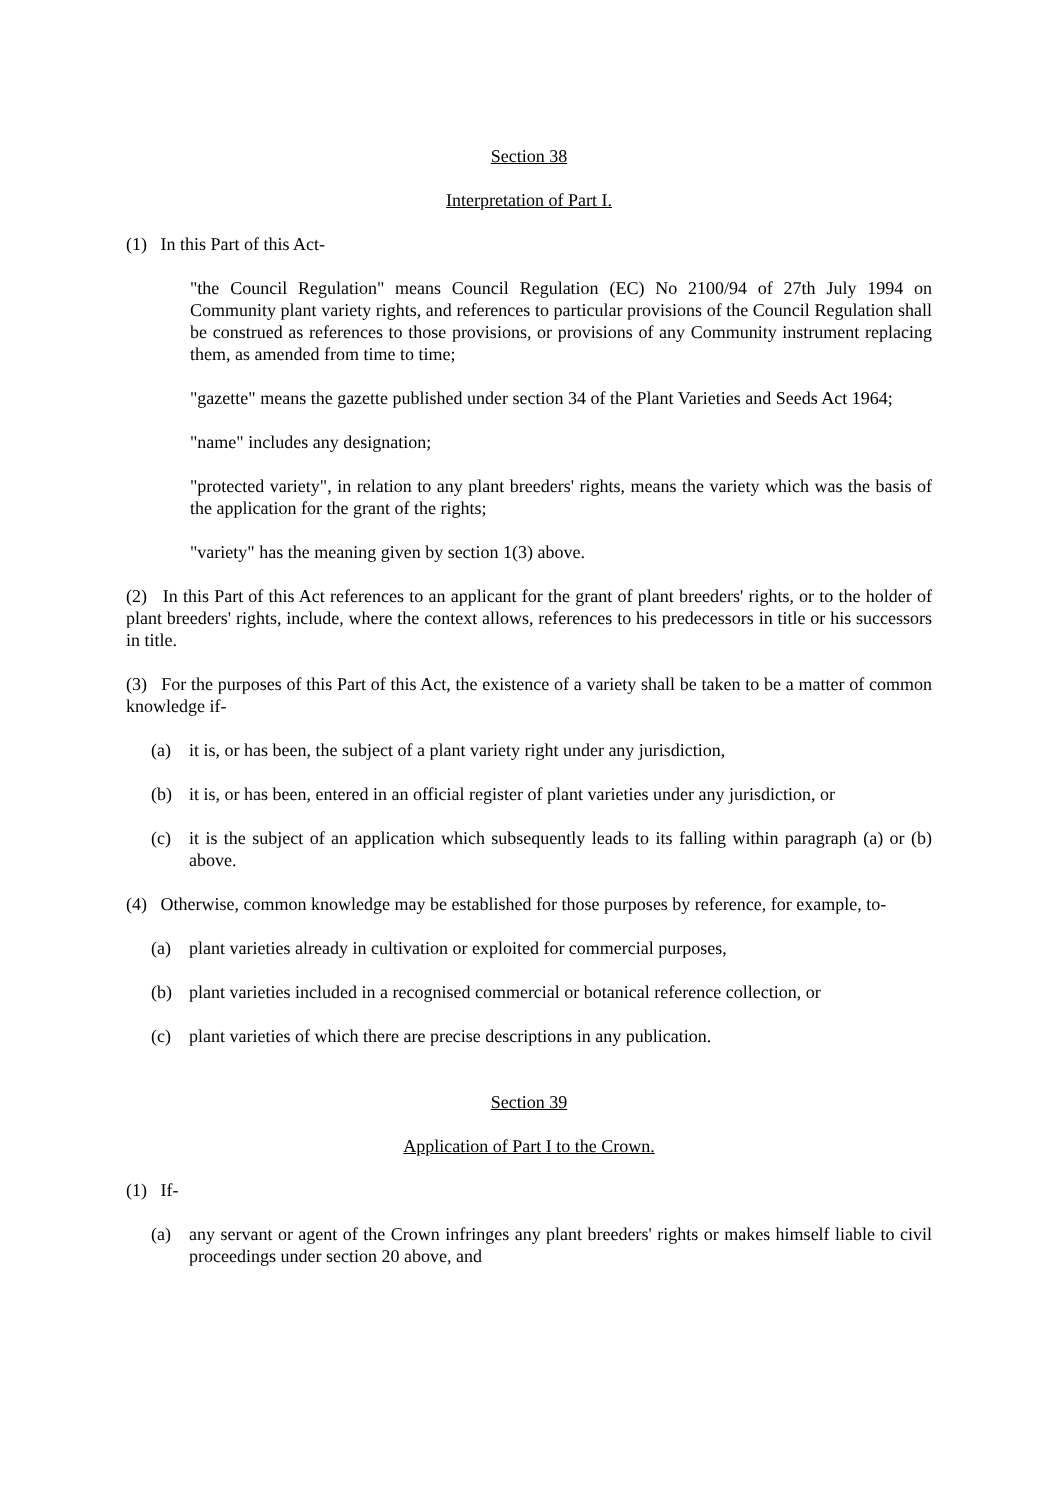Section 38
Interpretation of Part I.
(1) In this Part of this Act-
"the Council Regulation" means Council Regulation (EC) No 2100/94 of 27th July 1994 on Community plant variety rights, and references to particular provisions of the Council Regulation shall be construed as references to those provisions, or provisions of any Community instrument replacing them, as amended from time to time;
"gazette" means the gazette published under section 34 of the Plant Varieties and Seeds Act 1964;
"name" includes any designation;
"protected variety", in relation to any plant breeders' rights, means the variety which was the basis of the application for the grant of the rights;
"variety" has the meaning given by section 1(3) above.
(2) In this Part of this Act references to an applicant for the grant of plant breeders' rights, or to the holder of plant breeders' rights, include, where the context allows, references to his predecessors in title or his successors in title.
(3) For the purposes of this Part of this Act, the existence of a variety shall be taken to be a matter of common knowledge if-
(a) it is, or has been, the subject of a plant variety right under any jurisdiction,
(b) it is, or has been, entered in an official register of plant varieties under any jurisdiction, or
(c) it is the subject of an application which subsequently leads to its falling within paragraph (a) or (b) above.
(4) Otherwise, common knowledge may be established for those purposes by reference, for example, to-
(a) plant varieties already in cultivation or exploited for commercial purposes,
(b) plant varieties included in a recognised commercial or botanical reference collection, or
(c) plant varieties of which there are precise descriptions in any publication.
Section 39
Application of Part I to the Crown.
(1) If-
(a) any servant or agent of the Crown infringes any plant breeders' rights or makes himself liable to civil proceedings under section 20 above, and